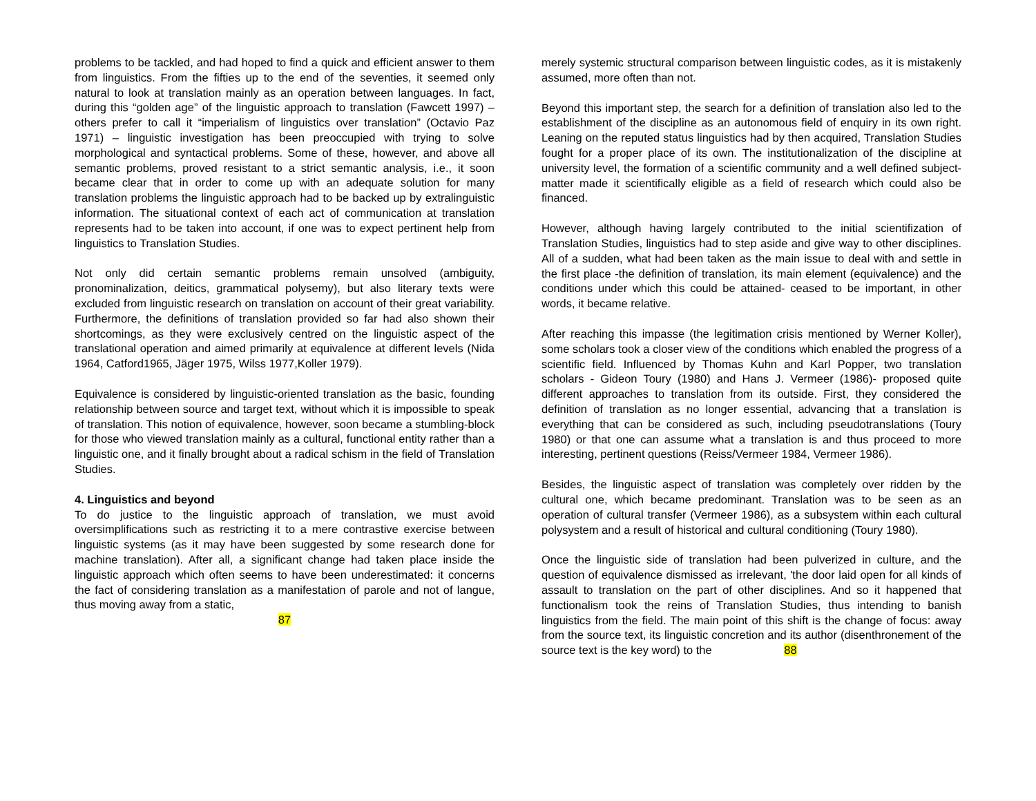problems to be tackled, and had hoped to find a quick and efficient answer to them from linguistics. From the fifties up to the end of the seventies, it seemed only natural to look at translation mainly as an operation between languages. In fact, during this “golden age” of the linguistic approach to translation (Fawcett 1997) – others prefer to call it “imperialism of linguistics over translation” (Octavio Paz 1971) – linguistic investigation has been preoccupied with trying to solve morphological and syntactical problems. Some of these, however, and above all semantic problems, proved resistant to a strict semantic analysis, i.e., it soon became clear that in order to come up with an adequate solution for many translation problems the linguistic approach had to be backed up by extralinguistic information. The situational context of each act of communication at translation represents had to be taken into account, if one was to expect pertinent help from linguistics to Translation Studies.
Not only did certain semantic problems remain unsolved (ambiguity, pronominalization, deitics, grammatical polysemy), but also literary texts were excluded from linguistic research on translation on account of their great variability. Furthermore, the definitions of translation provided so far had also shown their shortcomings, as they were exclusively centred on the linguistic aspect of the translational operation and aimed primarily at equivalence at different levels (Nida 1964, Catford1965, Jäger 1975, Wilss 1977,Koller 1979).
Equivalence is considered by linguistic-oriented translation as the basic, founding relationship between source and target text, without which it is impossible to speak of translation. This notion of equivalence, however, soon became a stumbling-block for those who viewed translation mainly as a cultural, functional entity rather than a linguistic one, and it finally brought about a radical schism in the field of Translation Studies.
4. Linguistics and beyond
To do justice to the linguistic approach of translation, we must avoid oversimplifications such as restricting it to a mere contrastive exercise between linguistic systems (as it may have been suggested by some research done for machine translation). After all, a significant change had taken place inside the linguistic approach which often seems to have been underestimated: it concerns the fact of considering translation as a manifestation of parole and not of langue, thus moving away from a static,
87
merely systemic structural comparison between linguistic codes, as it is mistakenly assumed, more often than not.
Beyond this important step, the search for a definition of translation also led to the establishment of the discipline as an autonomous field of enquiry in its own right. Leaning on the reputed status linguistics had by then acquired, Translation Studies fought for a proper place of its own. The institutionalization of the discipline at university level, the formation of a scientific community and a well defined subject-matter made it scientifically eligible as a field of research which could also be financed.
However, although having largely contributed to the initial scientifization of Translation Studies, linguistics had to step aside and give way to other disciplines. All of a sudden, what had been taken as the main issue to deal with and settle in the first place -the definition of translation, its main element (equivalence) and the conditions under which this could be attained- ceased to be important, in other words, it became relative.
After reaching this impasse (the legitimation crisis mentioned by Werner Koller), some scholars took a closer view of the conditions which enabled the progress of a scientific field. Influenced by Thomas Kuhn and Karl Popper, two translation scholars - Gideon Toury (1980) and Hans J. Vermeer (1986)- proposed quite different approaches to translation from its outside. First, they considered the definition of translation as no longer essential, advancing that a translation is everything that can be considered as such, including pseudotranslations (Toury 1980) or that one can assume what a translation is and thus proceed to more interesting, pertinent questions (Reiss/Vermeer 1984, Vermeer 1986).
Besides, the linguistic aspect of translation was completely over ridden by the cultural one, which became predominant. Translation was to be seen as an operation of cultural transfer (Vermeer 1986), as a subsystem within each cultural polysystem and a result of historical and cultural conditioning (Toury 1980).
Once the linguistic side of translation had been pulverized in culture, and the question of equivalence dismissed as irrelevant, 'the door laid open for all kinds of assault to translation on the part of other disciplines. And so it happened that functionalism took the reins of Translation Studies, thus intending to banish linguistics from the field. The main point of this shift is the change of focus: away from the source text, its linguistic concretion and its author (disenthronement of the source text is the key word) to the 88